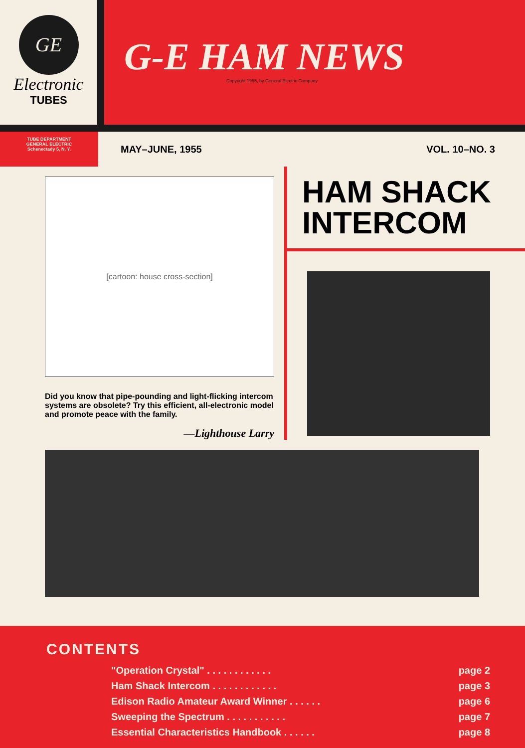GE
Electronic
TUBES
G-E HAM NEWS
Copyright 1955, by General Electric Company
TUBE DEPARTMENT
GENERAL ELECTRIC
Schenectady 5, N. Y.
MAY–JUNE, 1955 VOL. 10–NO. 3
[cartoon: house cross-section]
Did you know that pipe-pounding and light-flicking intercom systems are obsolete? Try this efficient, all-electronic model and promote peace with the family.
—Lighthouse Larry
HAM SHACK
INTERCOM
CONTENTS
"Operation Crystal" . . . . . . . . . . . . page 2
Ham Shack Intercom . . . . . . . . . . . . page 3
Edison Radio Amateur Award Winner . . . . . . page 6
Sweeping the Spectrum . . . . . . . . . . . page 7
Essential Characteristics Handbook . . . . . . page 8